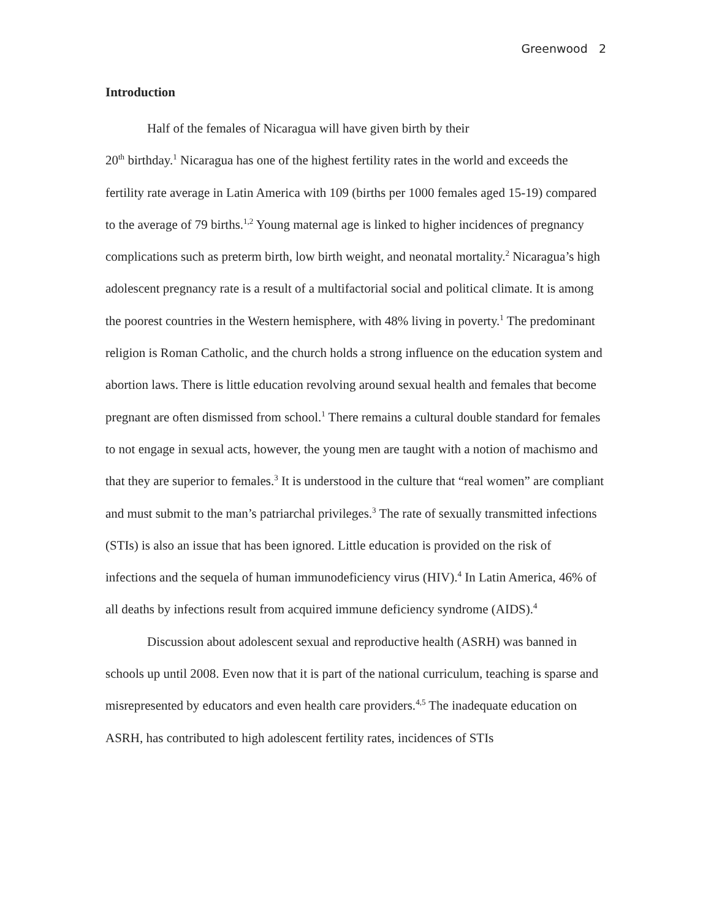Greenwood 2
Introduction
Half of the females of Nicaragua will have given birth by their
20<sup>th</sup> birthday.<sup>1</sup> Nicaragua has one of the highest fertility rates in the world and exceeds the fertility rate average in Latin America with 109 (births per 1000 females aged 15-19) compared to the average of 79 births.<sup>1,2</sup> Young maternal age is linked to higher incidences of pregnancy complications such as preterm birth, low birth weight, and neonatal mortality.<sup>2</sup> Nicaragua’s high adolescent pregnancy rate is a result of a multifactorial social and political climate. It is among the poorest countries in the Western hemisphere, with 48% living in poverty.<sup>1</sup> The predominant religion is Roman Catholic, and the church holds a strong influence on the education system and abortion laws. There is little education revolving around sexual health and females that become pregnant are often dismissed from school.<sup>1</sup> There remains a cultural double standard for females to not engage in sexual acts, however, the young men are taught with a notion of machismo and that they are superior to females.<sup>3</sup> It is understood in the culture that “real women” are compliant and must submit to the man’s patriarchal privileges.<sup>3</sup> The rate of sexually transmitted infections (STIs) is also an issue that has been ignored. Little education is provided on the risk of infections and the sequela of human immunodeficiency virus (HIV).<sup>4</sup> In Latin America, 46% of all deaths by infections result from acquired immune deficiency syndrome (AIDS).<sup>4</sup>
Discussion about adolescent sexual and reproductive health (ASRH) was banned in schools up until 2008. Even now that it is part of the national curriculum, teaching is sparse and misrepresented by educators and even health care providers.<sup>4,5</sup> The inadequate education on ASRH, has contributed to high adolescent fertility rates, incidences of STIs